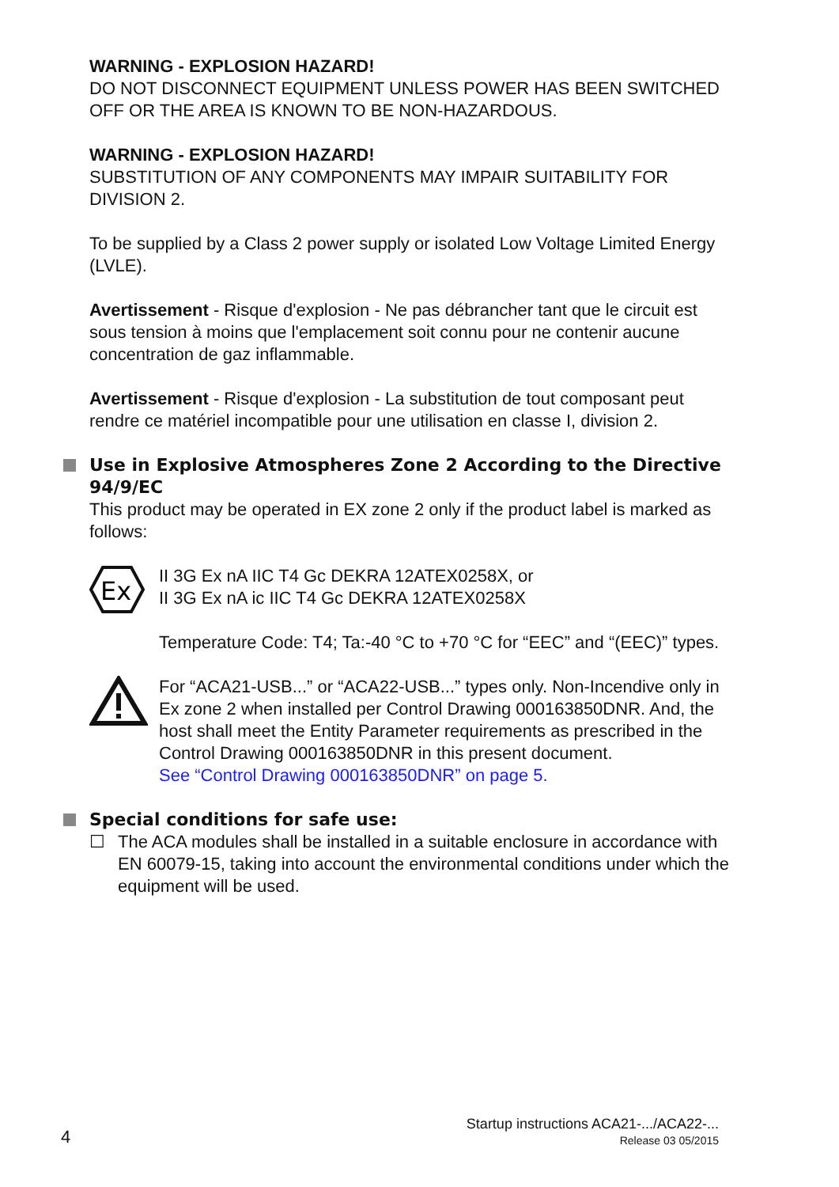WARNING - EXPLOSION HAZARD!
DO NOT DISCONNECT EQUIPMENT UNLESS POWER HAS BEEN SWITCHED OFF OR THE AREA IS KNOWN TO BE NON-HAZARDOUS.
WARNING - EXPLOSION HAZARD!
SUBSTITUTION OF ANY COMPONENTS MAY IMPAIR SUITABILITY FOR DIVISION 2.
To be supplied by a Class 2 power supply or isolated Low Voltage Limited Energy (LVLE).
Avertissement - Risque d'explosion - Ne pas débrancher tant que le circuit est sous tension à moins que l'emplacement soit connu pour ne contenir aucune concentration de gaz inflammable.
Avertissement - Risque d'explosion - La substitution de tout composant peut rendre ce matériel incompatible pour une utilisation en classe I, division 2.
Use in Explosive Atmospheres Zone 2 According to the Directive 94/9/EC
This product may be operated in EX zone 2 only if the product label is marked as follows:
Ex
II 3G Ex nA IIC T4 Gc DEKRA 12ATEX0258X, or
II 3G Ex nA ic IIC T4 Gc DEKRA 12ATEX0258X
Temperature Code: T4; Ta:-40 °C to +70 °C for “EEC” and “(EEC)” types.
For “ACA21-USB...” or “ACA22-USB...” types only. Non-Incendive only in Ex zone 2 when installed per Control Drawing 000163850DNR. And, the host shall meet the Entity Parameter requirements as prescribed in the Control Drawing 000163850DNR in this present document.
See “Control Drawing 000163850DNR” on page 5.
Special conditions for safe use:
☐ The ACA modules shall be installed in a suitable enclosure in accordance with EN 60079-15, taking into account the environmental conditions under which the equipment will be used.
4
Startup instructions ACA21-.../ACA22-...
Release 03 05/2015